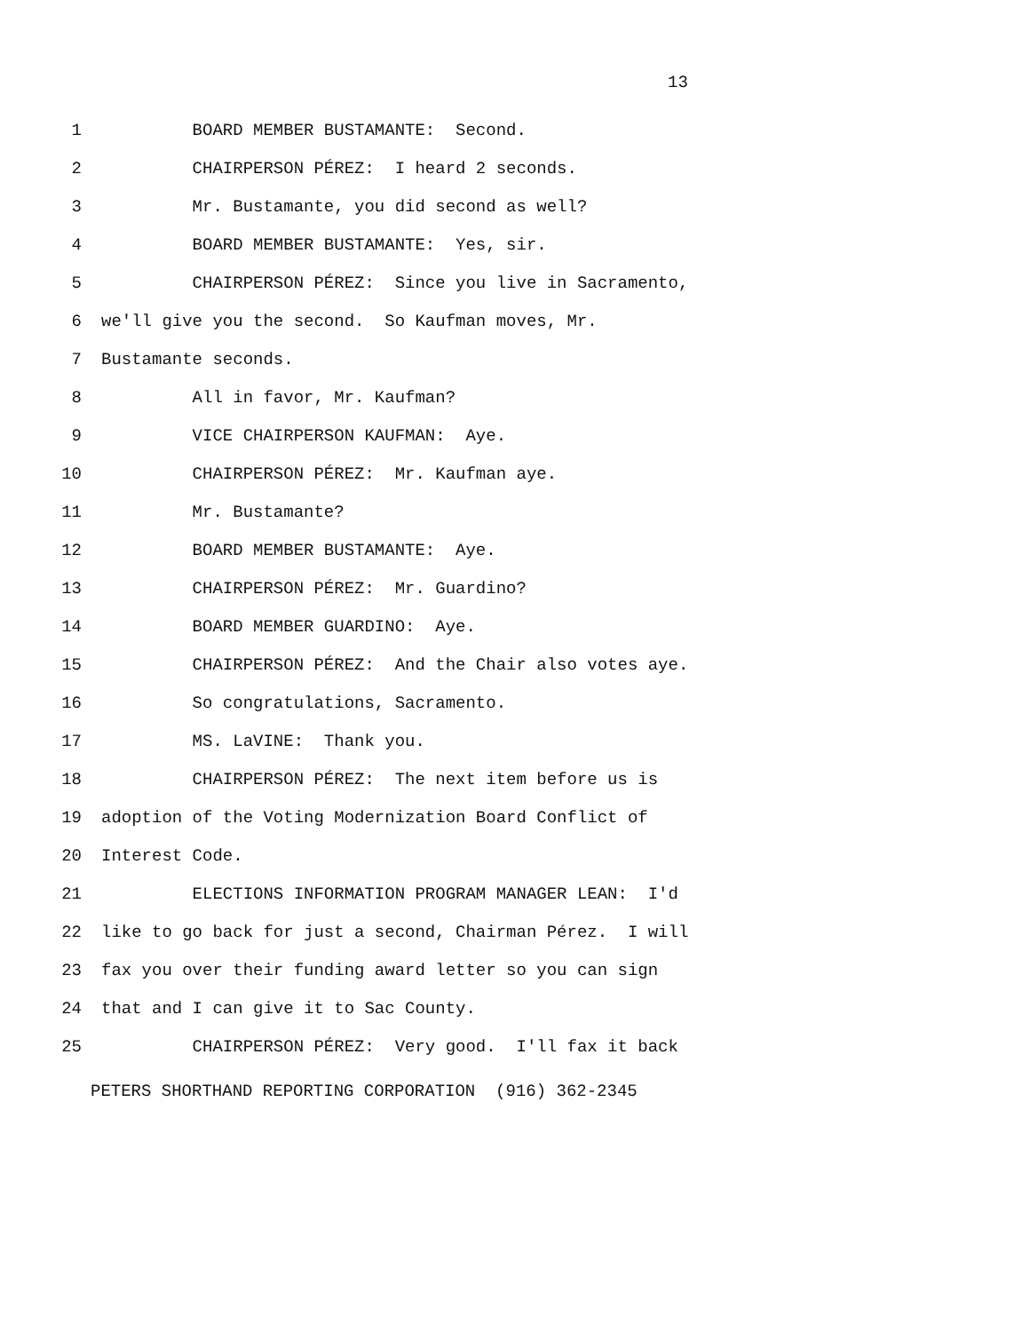13
1 BOARD MEMBER BUSTAMANTE: Second.
2 CHAIRPERSON PÉREZ: I heard 2 seconds.
3 Mr. Bustamante, you did second as well?
4 BOARD MEMBER BUSTAMANTE: Yes, sir.
5 CHAIRPERSON PÉREZ: Since you live in Sacramento,
6 we'll give you the second. So Kaufman moves, Mr.
7 Bustamante seconds.
8 All in favor, Mr. Kaufman?
9 VICE CHAIRPERSON KAUFMAN: Aye.
10 CHAIRPERSON PÉREZ: Mr. Kaufman aye.
11 Mr. Bustamante?
12 BOARD MEMBER BUSTAMANTE: Aye.
13 CHAIRPERSON PÉREZ: Mr. Guardino?
14 BOARD MEMBER GUARDINO: Aye.
15 CHAIRPERSON PÉREZ: And the Chair also votes aye.
16 So congratulations, Sacramento.
17 MS. LaVINE: Thank you.
18 CHAIRPERSON PÉREZ: The next item before us is
19 adoption of the Voting Modernization Board Conflict of
20 Interest Code.
21 ELECTIONS INFORMATION PROGRAM MANAGER LEAN: I'd
22 like to go back for just a second, Chairman Pérez. I will
23 fax you over their funding award letter so you can sign
24 that and I can give it to Sac County.
25 CHAIRPERSON PÉREZ: Very good. I'll fax it back
PETERS SHORTHAND REPORTING CORPORATION (916) 362-2345